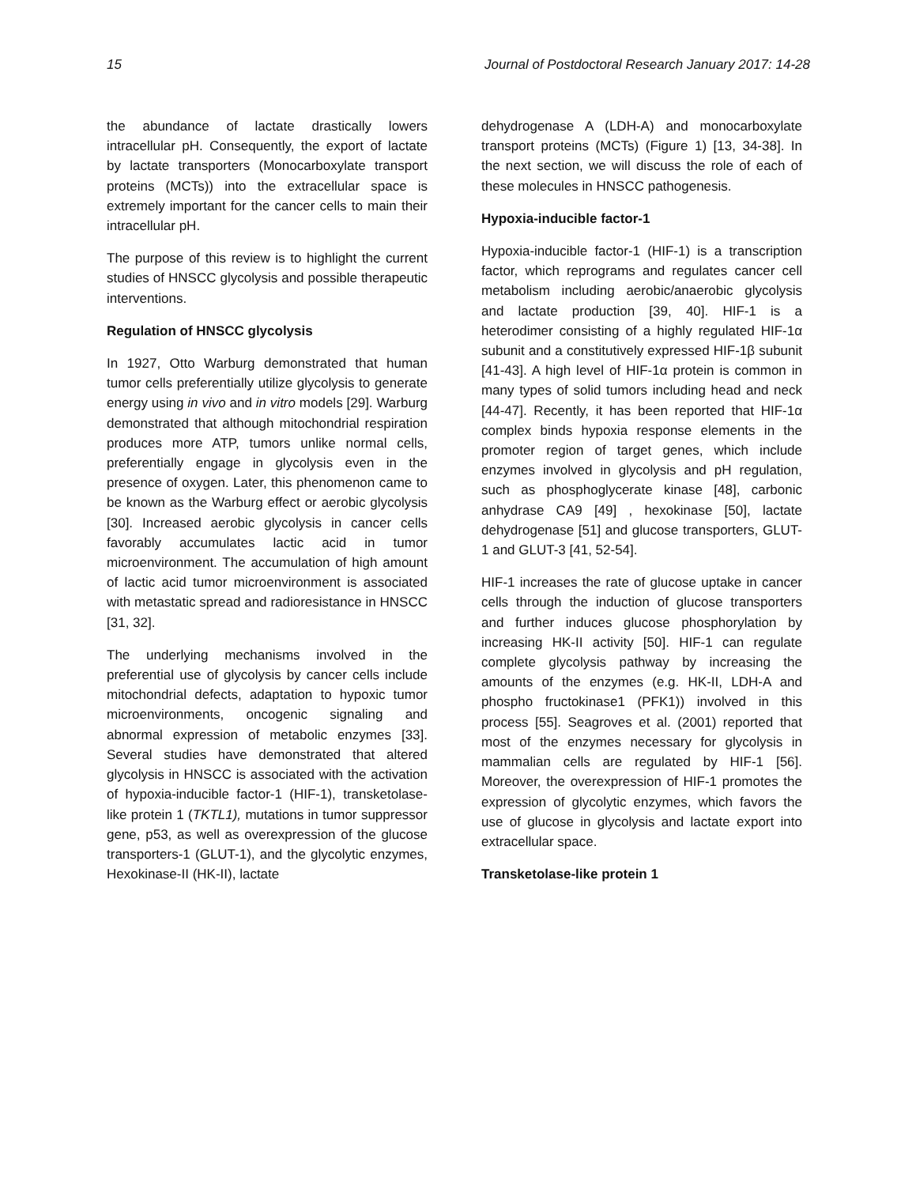15 Journal of Postdoctoral Research January 2017: 14-28
the abundance of lactate drastically lowers intracellular pH. Consequently, the export of lactate by lactate transporters (Monocarboxylate transport proteins (MCTs)) into the extracellular space is extremely important for the cancer cells to main their intracellular pH.
The purpose of this review is to highlight the current studies of HNSCC glycolysis and possible therapeutic interventions.
Regulation of HNSCC glycolysis
In 1927, Otto Warburg demonstrated that human tumor cells preferentially utilize glycolysis to generate energy using in vivo and in vitro models [29]. Warburg demonstrated that although mitochondrial respiration produces more ATP, tumors unlike normal cells, preferentially engage in glycolysis even in the presence of oxygen. Later, this phenomenon came to be known as the Warburg effect or aerobic glycolysis [30]. Increased aerobic glycolysis in cancer cells favorably accumulates lactic acid in tumor microenvironment. The accumulation of high amount of lactic acid tumor microenvironment is associated with metastatic spread and radioresistance in HNSCC [31, 32].
The underlying mechanisms involved in the preferential use of glycolysis by cancer cells include mitochondrial defects, adaptation to hypoxic tumor microenvironments, oncogenic signaling and abnormal expression of metabolic enzymes [33]. Several studies have demonstrated that altered glycolysis in HNSCC is associated with the activation of hypoxia-inducible factor-1 (HIF-1), transketolase-like protein 1 (TKTL1), mutations in tumor suppressor gene, p53, as well as overexpression of the glucose transporters-1 (GLUT-1), and the glycolytic enzymes, Hexokinase-II (HK-II), lactate
dehydrogenase A (LDH-A) and monocarboxylate transport proteins (MCTs) (Figure 1) [13, 34-38]. In the next section, we will discuss the role of each of these molecules in HNSCC pathogenesis.
Hypoxia-inducible factor-1
Hypoxia-inducible factor-1 (HIF-1) is a transcription factor, which reprograms and regulates cancer cell metabolism including aerobic/anaerobic glycolysis and lactate production [39, 40]. HIF-1 is a heterodimer consisting of a highly regulated HIF-1α subunit and a constitutively expressed HIF-1β subunit [41-43]. A high level of HIF-1α protein is common in many types of solid tumors including head and neck [44-47]. Recently, it has been reported that HIF-1α complex binds hypoxia response elements in the promoter region of target genes, which include enzymes involved in glycolysis and pH regulation, such as phosphoglycerate kinase [48], carbonic anhydrase CA9 [49] , hexokinase [50], lactate dehydrogenase [51] and glucose transporters, GLUT-1 and GLUT-3 [41, 52-54].
HIF-1 increases the rate of glucose uptake in cancer cells through the induction of glucose transporters and further induces glucose phosphorylation by increasing HK-II activity [50]. HIF-1 can regulate complete glycolysis pathway by increasing the amounts of the enzymes (e.g. HK-II, LDH-A and phospho fructokinase1 (PFK1)) involved in this process [55]. Seagroves et al. (2001) reported that most of the enzymes necessary for glycolysis in mammalian cells are regulated by HIF-1 [56]. Moreover, the overexpression of HIF-1 promotes the expression of glycolytic enzymes, which favors the use of glucose in glycolysis and lactate export into extracellular space.
Transketolase-like protein 1